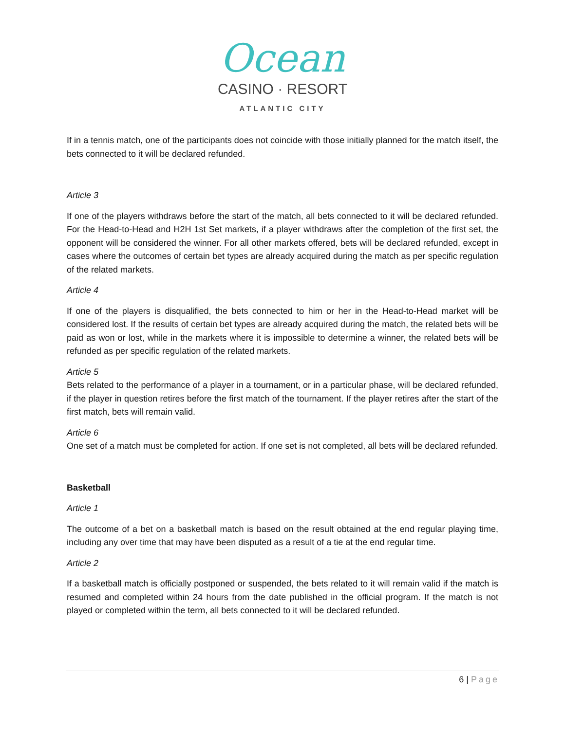Ocean
CASINO · RESORT
ATLANTIC CITY
If in a tennis match, one of the participants does not coincide with those initially planned for the match itself, the bets connected to it will be declared refunded.
Article 3
If one of the players withdraws before the start of the match, all bets connected to it will be declared refunded. For the Head-to-Head and H2H 1st Set markets, if a player withdraws after the completion of the first set, the opponent will be considered the winner. For all other markets offered, bets will be declared refunded, except in cases where the outcomes of certain bet types are already acquired during the match as per specific regulation of the related markets.
Article 4
If one of the players is disqualified, the bets connected to him or her in the Head-to-Head market will be considered lost. If the results of certain bet types are already acquired during the match, the related bets will be paid as won or lost, while in the markets where it is impossible to determine a winner, the related bets will be refunded as per specific regulation of the related markets.
Article 5
Bets related to the performance of a player in a tournament, or in a particular phase, will be declared refunded, if the player in question retires before the first match of the tournament. If the player retires after the start of the first match, bets will remain valid.
Article 6
One set of a match must be completed for action. If one set is not completed, all bets will be declared refunded.
Basketball
Article 1
The outcome of a bet on a basketball match is based on the result obtained at the end regular playing time, including any over time that may have been disputed as a result of a tie at the end regular time.
Article 2
If a basketball match is officially postponed or suspended, the bets related to it will remain valid if the match is resumed and completed within 24 hours from the date published in the official program. If the match is not played or completed within the term, all bets connected to it will be declared refunded.
6 | Page